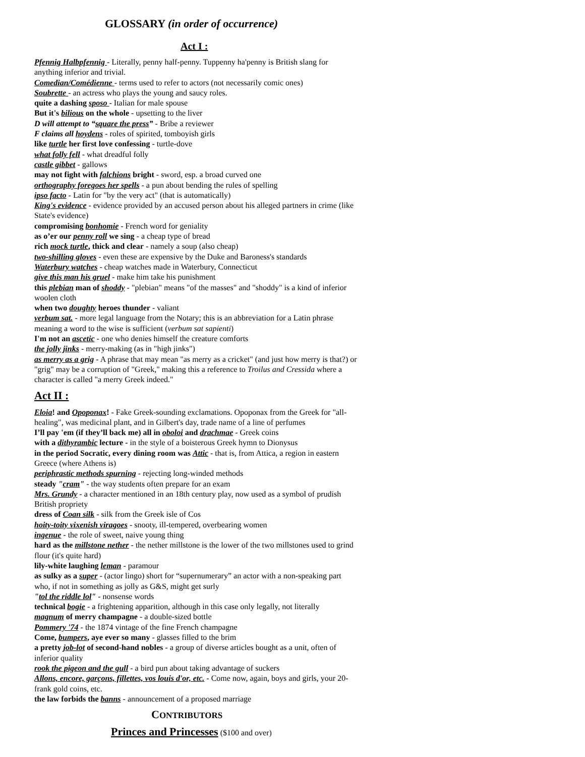GLOSSARY (in order of occurrence)
Act I :
Pfennig Halbpfennig - Literally, penny half-penny. Tuppenny ha'penny is British slang for anything inferior and trivial.
Comedian/Comédienne - terms used to refer to actors (not necessarily comic ones)
Soubrette - an actress who plays the young and saucy roles.
quite a dashing sposo - Italian for male spouse
But it's bilious on the whole - upsetting to the liver
D will attempt to “square the press” - Bribe a reviewer
F claims all hoydens - roles of spirited, tomboyish girls
like turtle her first love confessing - turtle-dove
what folly fell - what dreadful folly
castle gibbet - gallows
may not fight with falchions bright - sword, esp. a broad curved one
orthography foregoes her spells - a pun about bending the rules of spelling
ipso facto - Latin for "by the very act" (that is automatically)
King's evidence - evidence provided by an accused person about his alleged partners in crime (like State's evidence)
compromising bonhomie - French word for geniality
as o’er our penny roll we sing - a cheap type of bread
rich mock turtle, thick and clear - namely a soup (also cheap)
two-shilling gloves - even these are expensive by the Duke and Baroness's standards
Waterbury watches - cheap watches made in Waterbury, Connecticut
give this man his gruel - make him take his punishment
this plebian man of shoddy - "plebian" means "of the masses" and "shoddy" is a kind of inferior woolen cloth
when two doughty heroes thunder - valiant
verbum sat. - more legal language from the Notary; this is an abbreviation for a Latin phrase meaning a word to the wise is sufficient (verbum sat sapienti)
I'm not an ascetic - one who denies himself the creature comforts
the jolly jinks - merry-making (as in "high jinks")
as merry as a grig - A phrase that may mean "as merry as a cricket" (and just how merry is that?) or "grig" may be a corruption of "Greek," making this a reference to Troilus and Cressida where a character is called "a merry Greek indeed."
Act II :
Eloia! and Opoponax! - Fake Greek-sounding exclamations. Opoponax from the Greek for "all-healing", was medicinal plant, and in Gilbert's day, trade name of a line of perfumes
I’ll pay 'em (if they’ll back me) all in oboloi and drachmae - Greek coins
with a dithyrambic lecture - in the style of a boisterous Greek hymn to Dionysus
in the period Socratic, every dining room was Attic - that is, from Attica, a region in eastern Greece (where Athens is)
periphrastic methods spurning - rejecting long-winded methods
steady "cram" - the way students often prepare for an exam
Mrs. Grundy - a character mentioned in an 18th century play, now used as a symbol of prudish British propriety
dress of Coan silk - silk from the Greek isle of Cos
hoity-toity vixenish viragoes - snooty, ill-tempered, overbearing women
ingenue - the role of sweet, naive young thing
hard as the millstone nether - the nether millstone is the lower of the two millstones used to grind flour (it's quite hard)
lily-white laughing leman - paramour
as sulky as a super - (actor lingo) short for “supernumerary” an actor with a non-speaking part who, if not in something as jolly as G&S, might get surly
"tol the riddle lol" - nonsense words
technical bogie - a frightening apparition, although in this case only legally, not literally
magnum of merry champagne - a double-sized bottle
Pommery '74 - the 1874 vintage of the fine French champagne
Come, bumpers, aye ever so many - glasses filled to the brim
a pretty job-lot of second-hand nobles - a group of diverse articles bought as a unit, often of inferior quality
rook the pigeon and the gull - a bird pun about taking advantage of suckers
Allons, encore, garçons, fillettes, vos louis d'or, etc. - Come now, again, boys and girls, your 20-frank gold coins, etc.
the law forbids the banns - announcement of a proposed marriage
CONTRIBUTORS
Princes and Princesses ($100 and over)